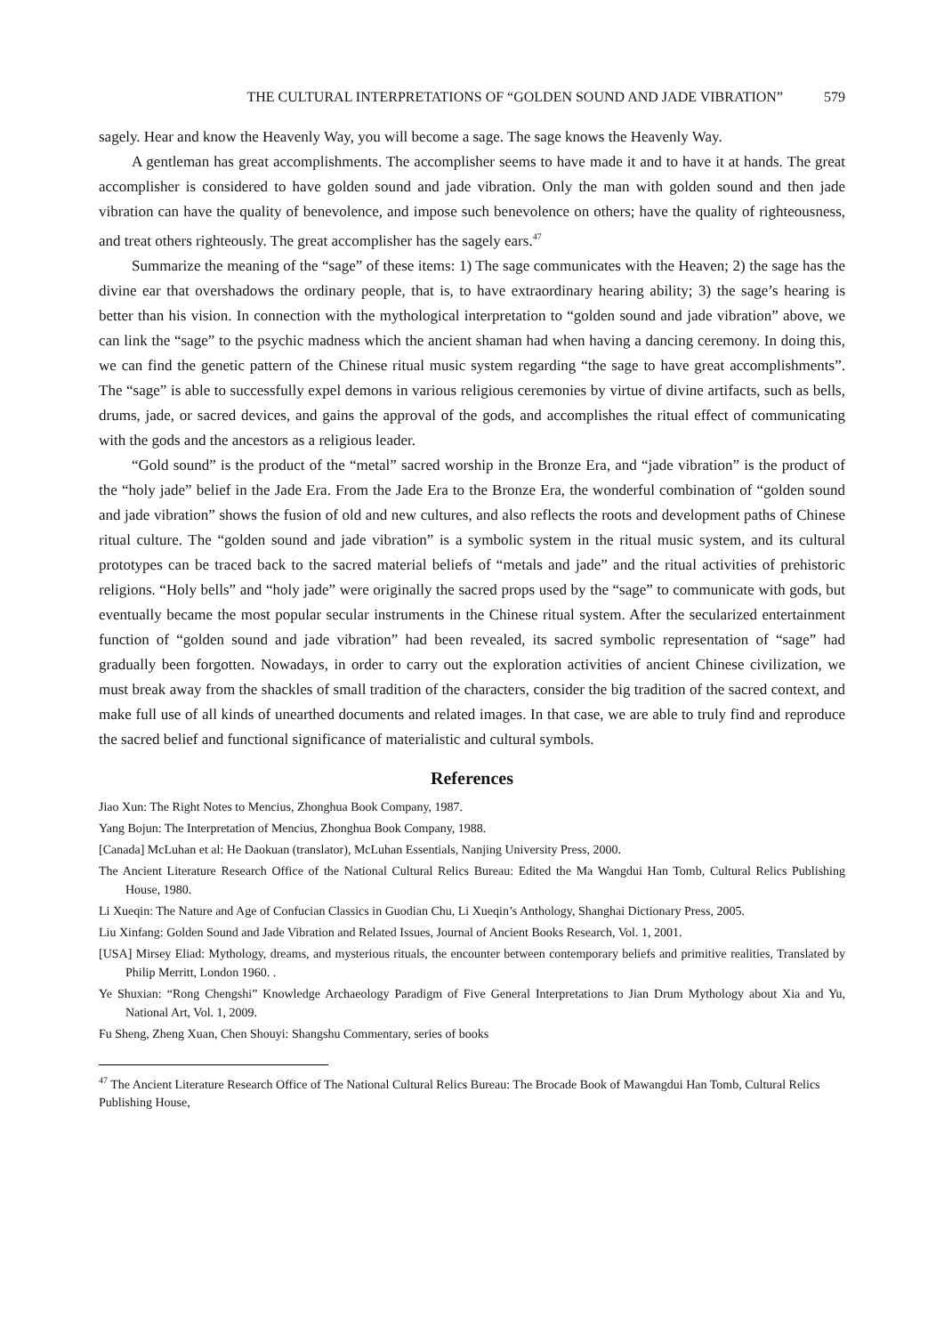THE CULTURAL INTERPRETATIONS OF “GOLDEN SOUND AND JADE VIBRATION” 579
sagely. Hear and know the Heavenly Way, you will become a sage. The sage knows the Heavenly Way.
A gentleman has great accomplishments. The accomplisher seems to have made it and to have it at hands. The great accomplisher is considered to have golden sound and jade vibration. Only the man with golden sound and then jade vibration can have the quality of benevolence, and impose such benevolence on others; have the quality of righteousness, and treat others righteously. The great accomplisher has the sagely ears.<sup>47</sup>
Summarize the meaning of the “sage” of these items: 1) The sage communicates with the Heaven; 2) the sage has the divine ear that overshadows the ordinary people, that is, to have extraordinary hearing ability; 3) the sage’s hearing is better than his vision. In connection with the mythological interpretation to “golden sound and jade vibration” above, we can link the “sage” to the psychic madness which the ancient shaman had when having a dancing ceremony. In doing this, we can find the genetic pattern of the Chinese ritual music system regarding “the sage to have great accomplishments”. The “sage” is able to successfully expel demons in various religious ceremonies by virtue of divine artifacts, such as bells, drums, jade, or sacred devices, and gains the approval of the gods, and accomplishes the ritual effect of communicating with the gods and the ancestors as a religious leader.
“Gold sound” is the product of the “metal” sacred worship in the Bronze Era, and “jade vibration” is the product of the “holy jade” belief in the Jade Era. From the Jade Era to the Bronze Era, the wonderful combination of “golden sound and jade vibration” shows the fusion of old and new cultures, and also reflects the roots and development paths of Chinese ritual culture. The “golden sound and jade vibration” is a symbolic system in the ritual music system, and its cultural prototypes can be traced back to the sacred material beliefs of “metals and jade” and the ritual activities of prehistoric religions. “Holy bells” and “holy jade” were originally the sacred props used by the “sage” to communicate with gods, but eventually became the most popular secular instruments in the Chinese ritual system. After the secularized entertainment function of “golden sound and jade vibration” had been revealed, its sacred symbolic representation of “sage” had gradually been forgotten. Nowadays, in order to carry out the exploration activities of ancient Chinese civilization, we must break away from the shackles of small tradition of the characters, consider the big tradition of the sacred context, and make full use of all kinds of unearthed documents and related images. In that case, we are able to truly find and reproduce the sacred belief and functional significance of materialistic and cultural symbols.
References
Jiao Xun: The Right Notes to Mencius, Zhonghua Book Company, 1987.
Yang Bojun: The Interpretation of Mencius, Zhonghua Book Company, 1988.
[Canada] McLuhan et al: He Daokuan (translator), McLuhan Essentials, Nanjing University Press, 2000.
The Ancient Literature Research Office of the National Cultural Relics Bureau: Edited the Ma Wangdui Han Tomb, Cultural Relics Publishing House, 1980.
Li Xueqin: The Nature and Age of Confucian Classics in Guodian Chu, Li Xueqin’s Anthology, Shanghai Dictionary Press, 2005.
Liu Xinfang: Golden Sound and Jade Vibration and Related Issues, Journal of Ancient Books Research, Vol. 1, 2001.
[USA] Mirsey Eliad: Mythology, dreams, and mysterious rituals, the encounter between contemporary beliefs and primitive realities, Translated by Philip Merritt, London 1960. .
Ye Shuxian: “Rong Chengshi” Knowledge Archaeology Paradigm of Five General Interpretations to Jian Drum Mythology about Xia and Yu, National Art, Vol. 1, 2009.
Fu Sheng, Zheng Xuan, Chen Shouyi: Shangshu Commentary, series of books
<sup>47</sup> The Ancient Literature Research Office of The National Cultural Relics Bureau: The Brocade Book of Mawangdui Han Tomb, Cultural Relics Publishing House,